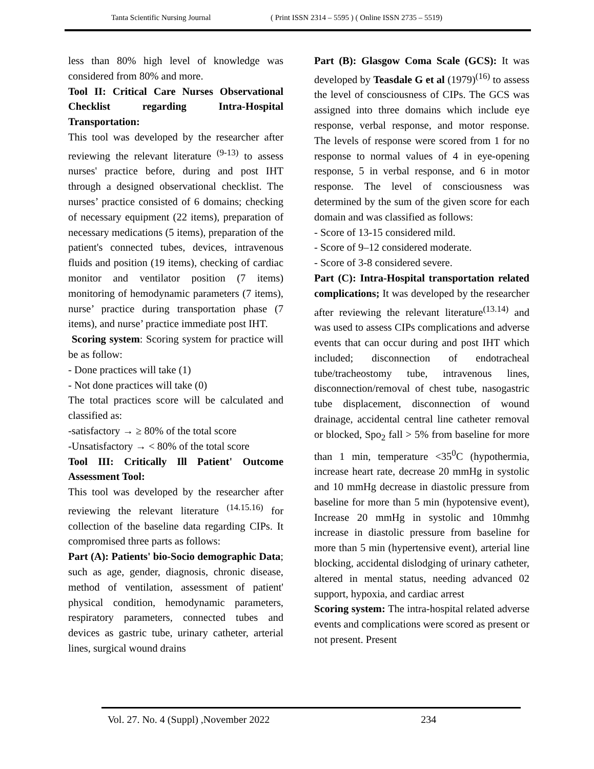Tanta Scientific Nursing Journal ( Print ISSN 2314 – 5595 ) ( Online ISSN 2735 – 5519)
less than 80% high level of knowledge was considered from 80% and more.
Tool II: Critical Care Nurses Observational Checklist regarding Intra-Hospital Transportation:
This tool was developed by the researcher after reviewing the relevant literature <sup>(9-13)</sup> to assess nurses' practice before, during and post IHT through a designed observational checklist. The nurses’ practice consisted of 6 domains; checking of necessary equipment (22 items), preparation of necessary medications (5 items), preparation of the patient's connected tubes, devices, intravenous fluids and position (19 items), checking of cardiac monitor and ventilator position (7 items) monitoring of hemodynamic parameters (7 items), nurse’ practice during transportation phase (7 items), and nurse’ practice immediate post IHT.
Scoring system: Scoring system for practice will be as follow:
- Done practices will take (1)
- Not done practices will take (0)
The total practices score will be calculated and classified as:
-satisfactory → ≥ 80% of the total score
-Unsatisfactory → < 80% of the total score
Tool III: Critically Ill Patient' Outcome Assessment Tool:
This tool was developed by the researcher after reviewing the relevant literature <sup>(14.15.16)</sup> for collection of the baseline data regarding CIPs. It compromised three parts as follows:
Part (A): Patients' bio-Socio demographic Data; such as age, gender, diagnosis, chronic disease, method of ventilation, assessment of patient' physical condition, hemodynamic parameters, respiratory parameters, connected tubes and devices as gastric tube, urinary catheter, arterial lines, surgical wound drains
Part (B): Glasgow Coma Scale (GCS): It was developed by Teasdale G et al (1979)<sup>(16)</sup> to assess the level of consciousness of CIPs. The GCS was assigned into three domains which include eye response, verbal response, and motor response. The levels of response were scored from 1 for no response to normal values of 4 in eye-opening response, 5 in verbal response, and 6 in motor response. The level of consciousness was determined by the sum of the given score for each domain and was classified as follows:
- Score of 13-15 considered mild.
- Score of 9–12 considered moderate.
- Score of 3-8 considered severe.
Part (C): Intra-Hospital transportation related complications; It was developed by the researcher after reviewing the relevant literature<sup>(13.14)</sup> and was used to assess CIPs complications and adverse events that can occur during and post IHT which included; disconnection of endotracheal tube/tracheostomy tube, intravenous lines, disconnection/removal of chest tube, nasogastric tube displacement, disconnection of wound drainage, accidental central line catheter removal or blocked, Spo<sub>2</sub> fall > 5% from baseline for more than 1 min, temperature <35<sup>0</sup>C (hypothermia, increase heart rate, decrease 20 mmHg in systolic and 10 mmHg decrease in diastolic pressure from baseline for more than 5 min (hypotensive event), Increase 20 mmHg in systolic and 10mmhg increase in diastolic pressure from baseline for more than 5 min (hypertensive event), arterial line blocking, accidental dislodging of urinary catheter, altered in mental status, needing advanced 02 support, hypoxia, and cardiac arrest
Scoring system: The intra-hospital related adverse events and complications were scored as present or not present. Present
Vol. 27. No. 4 (Suppl) ,November 2022 234